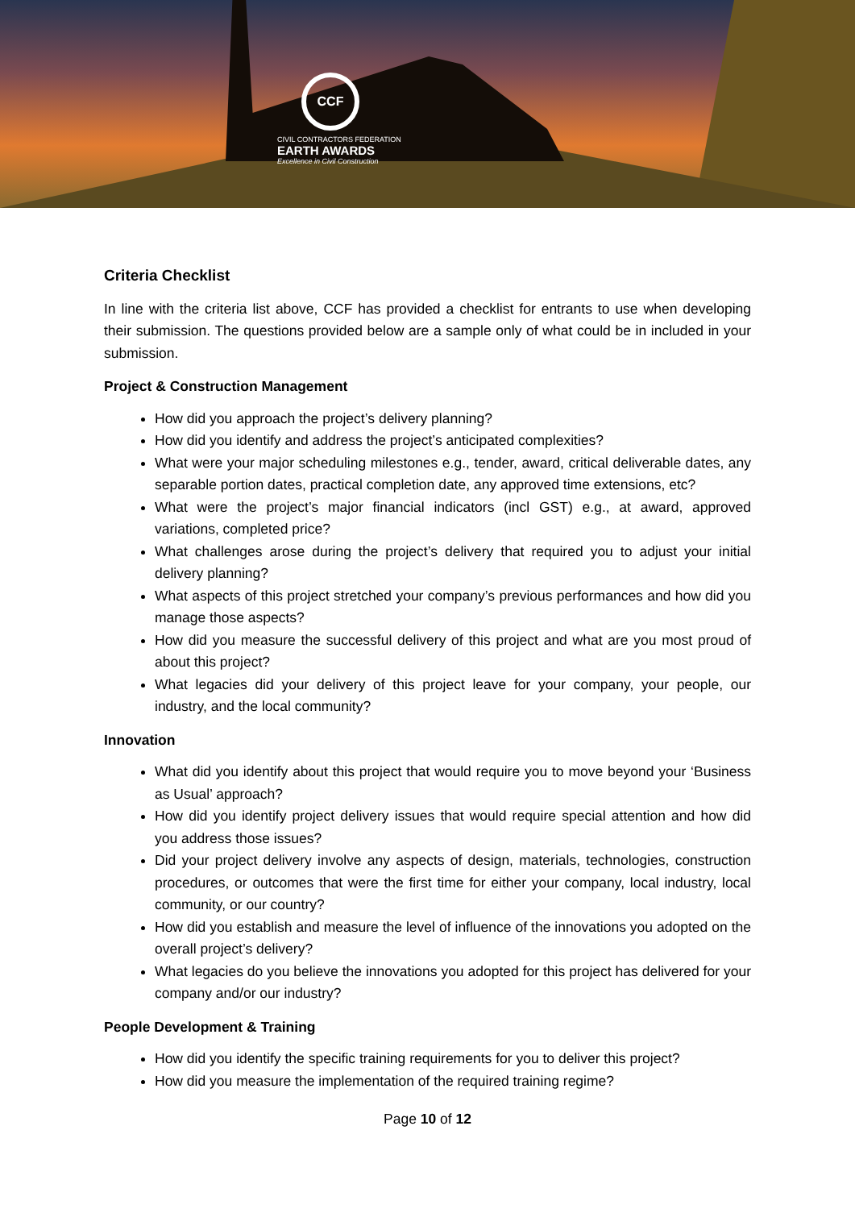CCF
CIVIL CONTRACTORS FEDERATION
EARTH AWARDS
Excellence in Civil Construction
Criteria Checklist
In line with the criteria list above, CCF has provided a checklist for entrants to use when developing their submission. The questions provided below are a sample only of what could be in included in your submission.
Project & Construction Management
How did you approach the project’s delivery planning?
How did you identify and address the project’s anticipated complexities?
What were your major scheduling milestones e.g., tender, award, critical deliverable dates, any separable portion dates, practical completion date, any approved time extensions, etc?
What were the project’s major financial indicators (incl GST) e.g., at award, approved variations, completed price?
What challenges arose during the project’s delivery that required you to adjust your initial delivery planning?
What aspects of this project stretched your company’s previous performances and how did you manage those aspects?
How did you measure the successful delivery of this project and what are you most proud of about this project?
What legacies did your delivery of this project leave for your company, your people, our industry, and the local community?
Innovation
What did you identify about this project that would require you to move beyond your ‘Business as Usual’ approach?
How did you identify project delivery issues that would require special attention and how did you address those issues?
Did your project delivery involve any aspects of design, materials, technologies, construction procedures, or outcomes that were the first time for either your company, local industry, local community, or our country?
How did you establish and measure the level of influence of the innovations you adopted on the overall project’s delivery?
What legacies do you believe the innovations you adopted for this project has delivered for your company and/or our industry?
People Development & Training
How did you identify the specific training requirements for you to deliver this project?
How did you measure the implementation of the required training regime?
Page 10 of 12